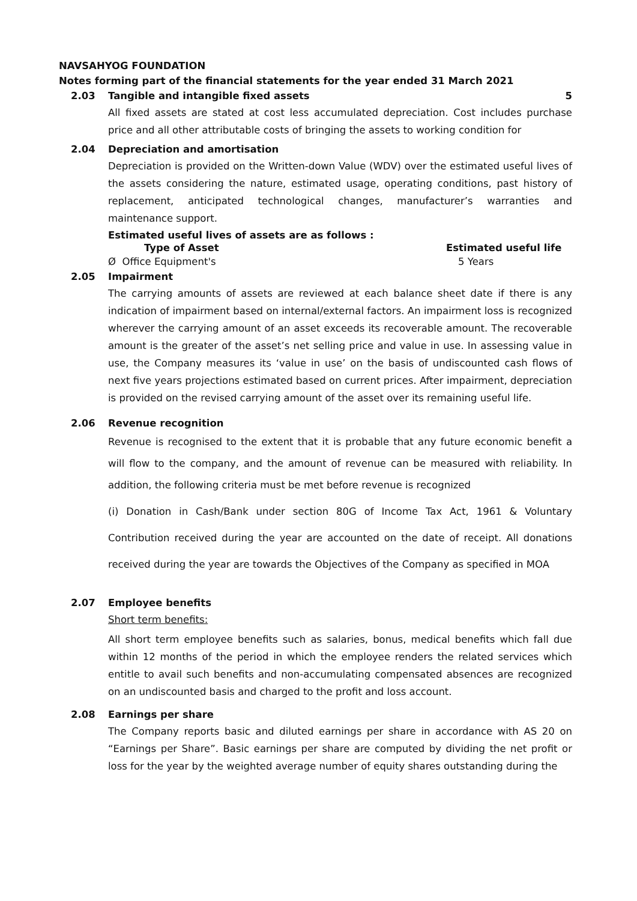NAVSAHYOG FOUNDATION
Notes forming part of the financial statements for the year ended 31 March 2021
2.03 Tangible and intangible fixed assets 5
All fixed assets are stated at cost less accumulated depreciation. Cost includes purchase price and all other attributable costs of bringing the assets to working condition for
2.04 Depreciation and amortisation
Depreciation is provided on the Written-down Value (WDV) over the estimated useful lives of the assets considering the nature, estimated usage, operating conditions, past history of replacement, anticipated technological changes, manufacturer’s warranties and maintenance support.
Estimated useful lives of assets are as follows :
| Type of Asset | Estimated useful life |
| --- | --- |
| Ø Office Equipment's | 5 Years |
2.05 Impairment
The carrying amounts of assets are reviewed at each balance sheet date if there is any indication of impairment based on internal/external factors. An impairment loss is recognized wherever the carrying amount of an asset exceeds its recoverable amount. The recoverable amount is the greater of the asset’s net selling price and value in use. In assessing value in use, the Company measures its ‘value in use’ on the basis of undiscounted cash flows of next five years projections estimated based on current prices. After impairment, depreciation is provided on the revised carrying amount of the asset over its remaining useful life.
2.06 Revenue recognition
Revenue is recognised to the extent that it is probable that any future economic benefit a will flow to the company, and the amount of revenue can be measured with reliability. In addition, the following criteria must be met before revenue is recognized
(i) Donation in Cash/Bank under section 80G of Income Tax Act, 1961 & Voluntary Contribution received during the year are accounted on the date of receipt. All donations received during the year are towards the Objectives of the Company as specified in MOA
2.07 Employee benefits
Short term benefits:
All short term employee benefits such as salaries, bonus, medical benefits which fall due within 12 months of the period in which the employee renders the related services which entitle to avail such benefits and non-accumulating compensated absences are recognized on an undiscounted basis and charged to the profit and loss account.
2.08 Earnings per share
The Company reports basic and diluted earnings per share in accordance with AS 20 on “Earnings per Share”. Basic earnings per share are computed by dividing the net profit or loss for the year by the weighted average number of equity shares outstanding during the